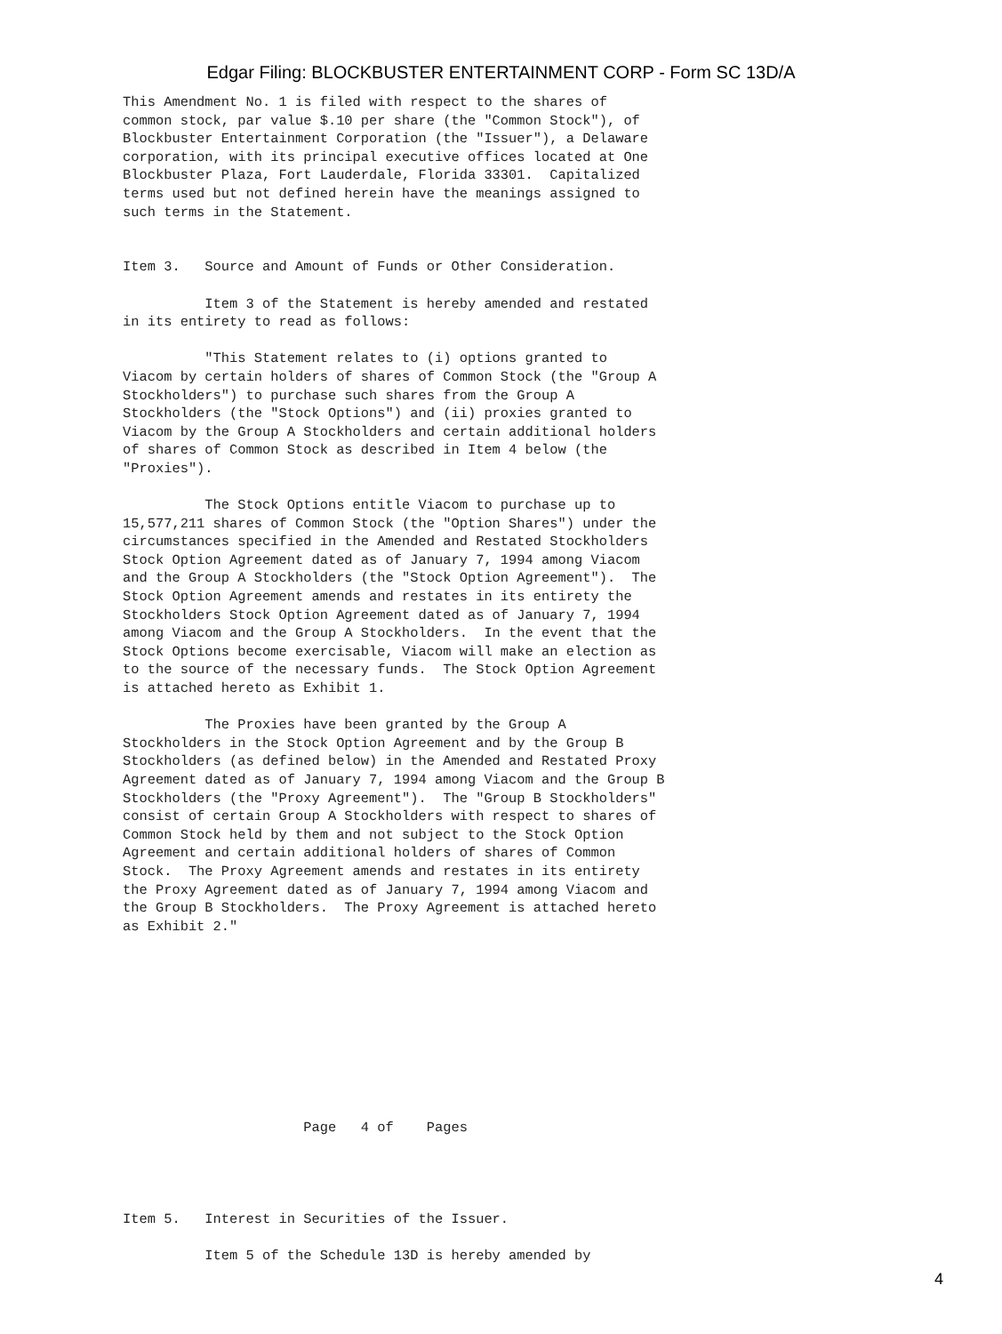Edgar Filing: BLOCKBUSTER ENTERTAINMENT CORP - Form SC 13D/A
This Amendment No. 1 is filed with respect to the shares of
common stock, par value $.10 per share (the "Common Stock"), of
Blockbuster Entertainment Corporation (the "Issuer"), a Delaware
corporation, with its principal executive offices located at One
Blockbuster Plaza, Fort Lauderdale, Florida 33301.  Capitalized
terms used but not defined herein have the meanings assigned to
such terms in the Statement.


Item 3.   Source and Amount of Funds or Other Consideration.

          Item 3 of the Statement is hereby amended and restated
in its entirety to read as follows:

          "This Statement relates to (i) options granted to
Viacom by certain holders of shares of Common Stock (the "Group A
Stockholders") to purchase such shares from the Group A
Stockholders (the "Stock Options") and (ii) proxies granted to
Viacom by the Group A Stockholders and certain additional holders
of shares of Common Stock as described in Item 4 below (the
"Proxies").

          The Stock Options entitle Viacom to purchase up to
15,577,211 shares of Common Stock (the "Option Shares") under the
circumstances specified in the Amended and Restated Stockholders
Stock Option Agreement dated as of January 7, 1994 among Viacom
and the Group A Stockholders (the "Stock Option Agreement").  The
Stock Option Agreement amends and restates in its entirety the
Stockholders Stock Option Agreement dated as of January 7, 1994
among Viacom and the Group A Stockholders.  In the event that the
Stock Options become exercisable, Viacom will make an election as
to the source of the necessary funds.  The Stock Option Agreement
is attached hereto as Exhibit 1.

          The Proxies have been granted by the Group A
Stockholders in the Stock Option Agreement and by the Group B
Stockholders (as defined below) in the Amended and Restated Proxy
Agreement dated as of January 7, 1994 among Viacom and the Group B
Stockholders (the "Proxy Agreement").  The "Group B Stockholders"
consist of certain Group A Stockholders with respect to shares of
Common Stock held by them and not subject to the Stock Option
Agreement and certain additional holders of shares of Common
Stock.  The Proxy Agreement amends and restates in its entirety
the Proxy Agreement dated as of January 7, 1994 among Viacom and
the Group B Stockholders.  The Proxy Agreement is attached hereto
as Exhibit 2."










                      Page   4 of    Pages




Item 5.   Interest in Securities of the Issuer.

          Item 5 of the Schedule 13D is hereby amended by
4